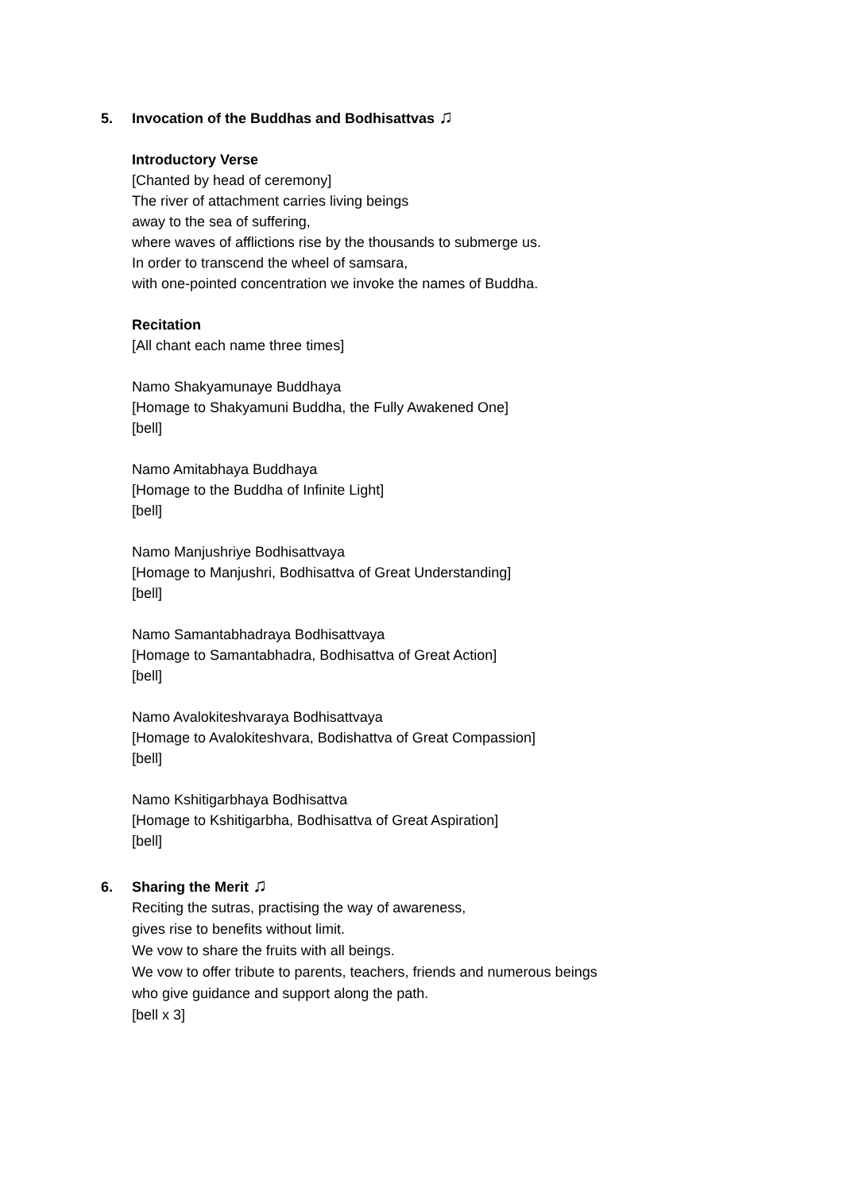5. Invocation of the Buddhas and Bodhisattvas ♫
Introductory Verse
[Chanted by head of ceremony]
The river of attachment carries living beings
away to the sea of suffering,
where waves of afflictions rise by the thousands to submerge us.
In order to transcend the wheel of samsara,
with one-pointed concentration we invoke the names of Buddha.
Recitation
[All chant each name three times]
Namo Shakyamunaye Buddhaya
[Homage to Shakyamuni Buddha, the Fully Awakened One]
[bell]
Namo Amitabhaya Buddhaya
[Homage to the Buddha of Infinite Light]
[bell]
Namo Manjushriye Bodhisattvaya
[Homage to Manjushri, Bodhisattva of Great Understanding]
[bell]
Namo Samantabhadraya Bodhisattvaya
[Homage to Samantabhadra, Bodhisattva of Great Action]
[bell]
Namo Avalokiteshvaraya Bodhisattvaya
[Homage to Avalokiteshvara, Bodishattva of Great Compassion]
[bell]
Namo Kshitigarbhaya Bodhisattva
[Homage to Kshitigarbha, Bodhisattva of Great Aspiration]
[bell]
6. Sharing the Merit ♫
Reciting the sutras, practising the way of awareness,
gives rise to benefits without limit.
We vow to share the fruits with all beings.
We vow to offer tribute to parents, teachers, friends and numerous beings
who give guidance and support along the path.
[bell x 3]